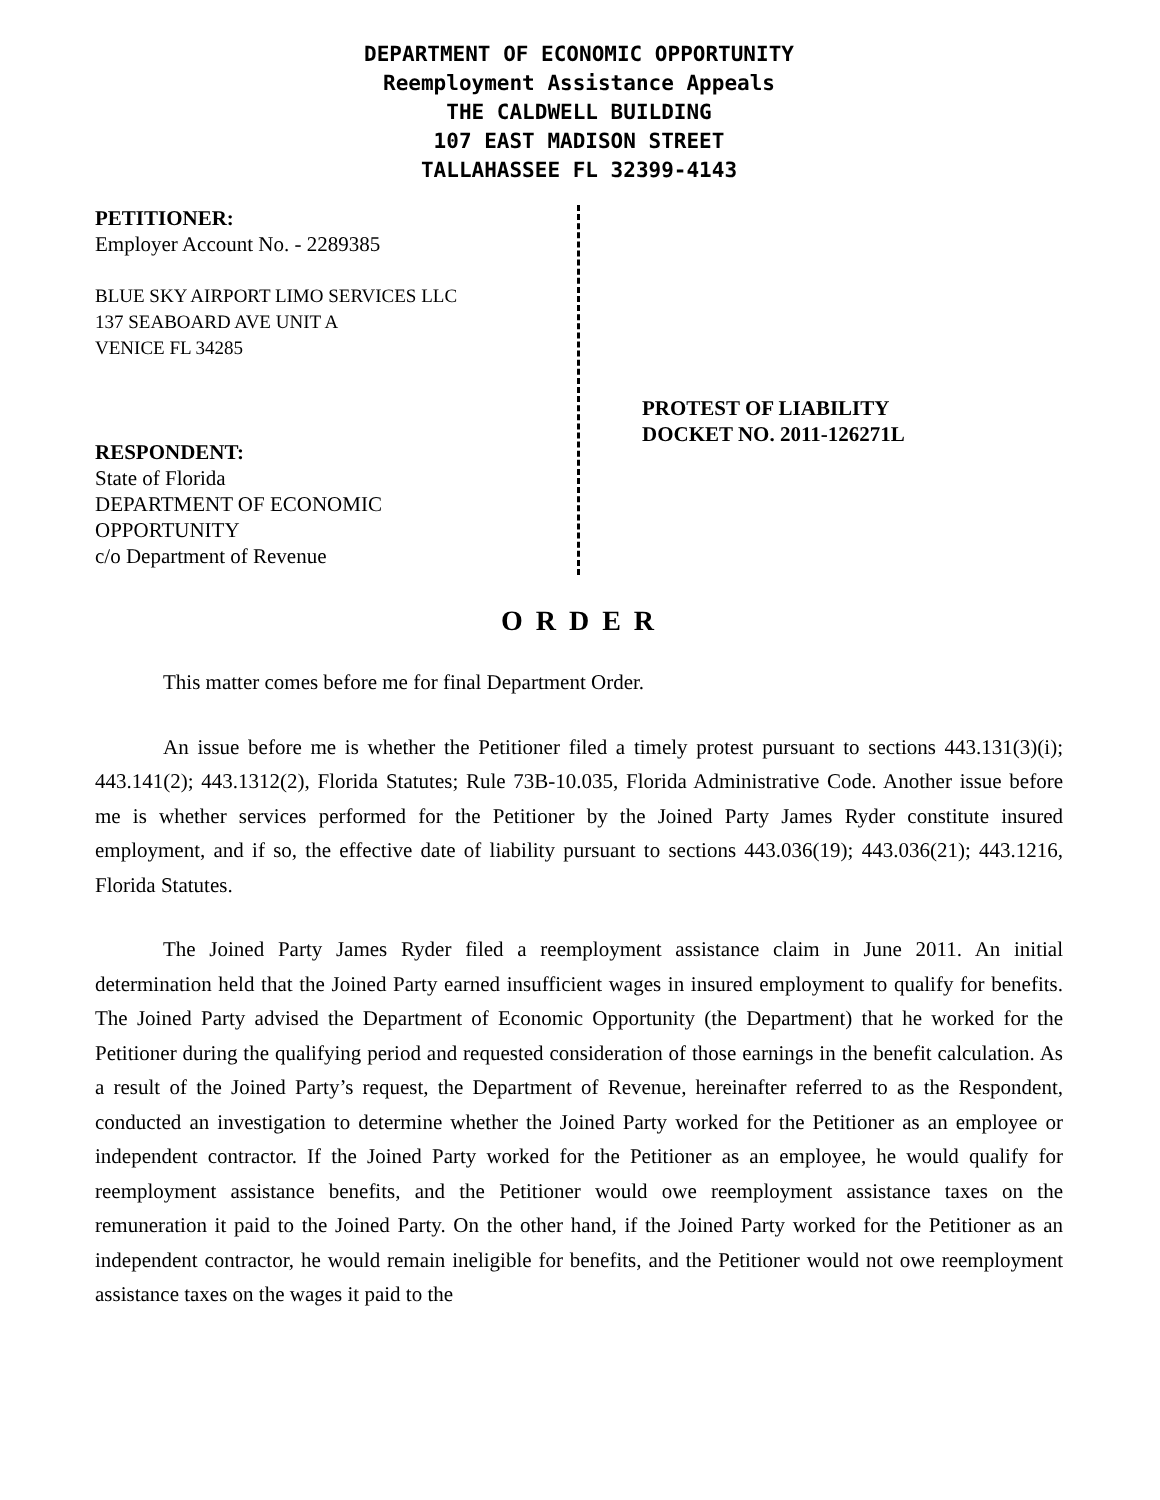DEPARTMENT OF ECONOMIC OPPORTUNITY
Reemployment Assistance Appeals
THE CALDWELL BUILDING
107 EAST MADISON STREET
TALLAHASSEE FL 32399-4143
PETITIONER:
Employer Account No. - 2289385
BLUE SKY AIRPORT LIMO SERVICES LLC
137 SEABOARD AVE UNIT A
VENICE FL 34285
RESPONDENT:
State of Florida
DEPARTMENT OF ECONOMIC
OPPORTUNITY
c/o Department of Revenue
PROTEST OF LIABILITY
DOCKET NO. 2011-126271L
O R D E R
This matter comes before me for final Department Order.
An issue before me is whether the Petitioner filed a timely protest pursuant to sections 443.131(3)(i); 443.141(2); 443.1312(2), Florida Statutes; Rule 73B-10.035, Florida Administrative Code. Another issue before me is whether services performed for the Petitioner by the Joined Party James Ryder constitute insured employment, and if so, the effective date of liability pursuant to sections 443.036(19); 443.036(21); 443.1216, Florida Statutes.
The Joined Party James Ryder filed a reemployment assistance claim in June 2011. An initial determination held that the Joined Party earned insufficient wages in insured employment to qualify for benefits. The Joined Party advised the Department of Economic Opportunity (the Department) that he worked for the Petitioner during the qualifying period and requested consideration of those earnings in the benefit calculation. As a result of the Joined Party’s request, the Department of Revenue, hereinafter referred to as the Respondent, conducted an investigation to determine whether the Joined Party worked for the Petitioner as an employee or independent contractor. If the Joined Party worked for the Petitioner as an employee, he would qualify for reemployment assistance benefits, and the Petitioner would owe reemployment assistance taxes on the remuneration it paid to the Joined Party. On the other hand, if the Joined Party worked for the Petitioner as an independent contractor, he would remain ineligible for benefits, and the Petitioner would not owe reemployment assistance taxes on the wages it paid to the